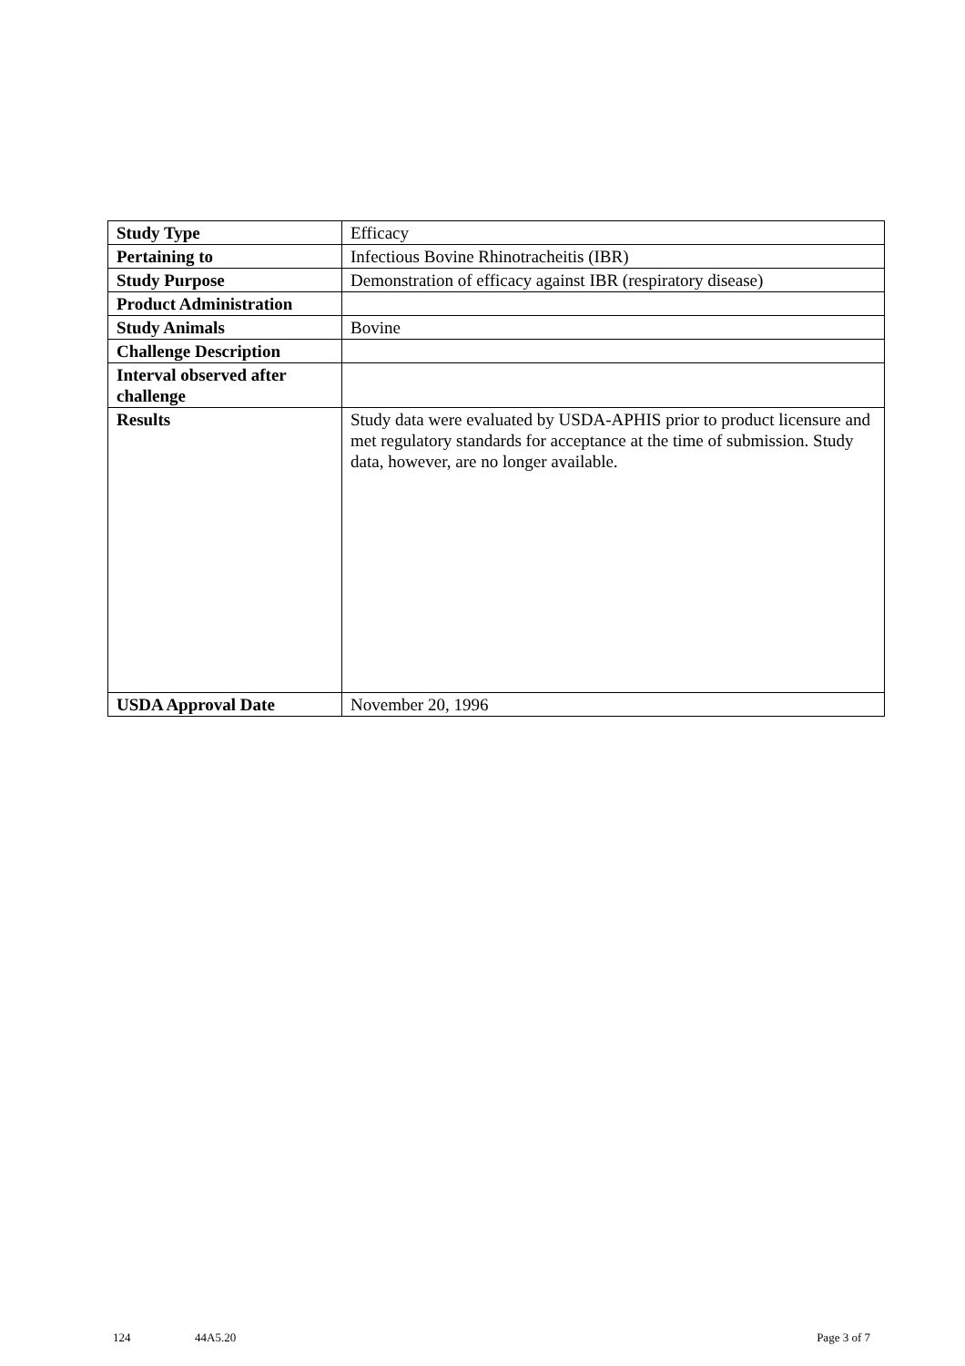| Study Type | Efficacy |
| Pertaining to | Infectious Bovine Rhinotracheitis (IBR) |
| Study Purpose | Demonstration of efficacy against IBR (respiratory disease) |
| Product Administration | |
| Study Animals | Bovine |
| Challenge Description | |
| Interval observed after challenge | |
| Results | Study data were evaluated by USDA-APHIS prior to product licensure and met regulatory standards for acceptance at the time of submission. Study data, however, are no longer available. |
| USDA Approval Date | November 20, 1996 |
124 44A5.20 Page 3 of 7